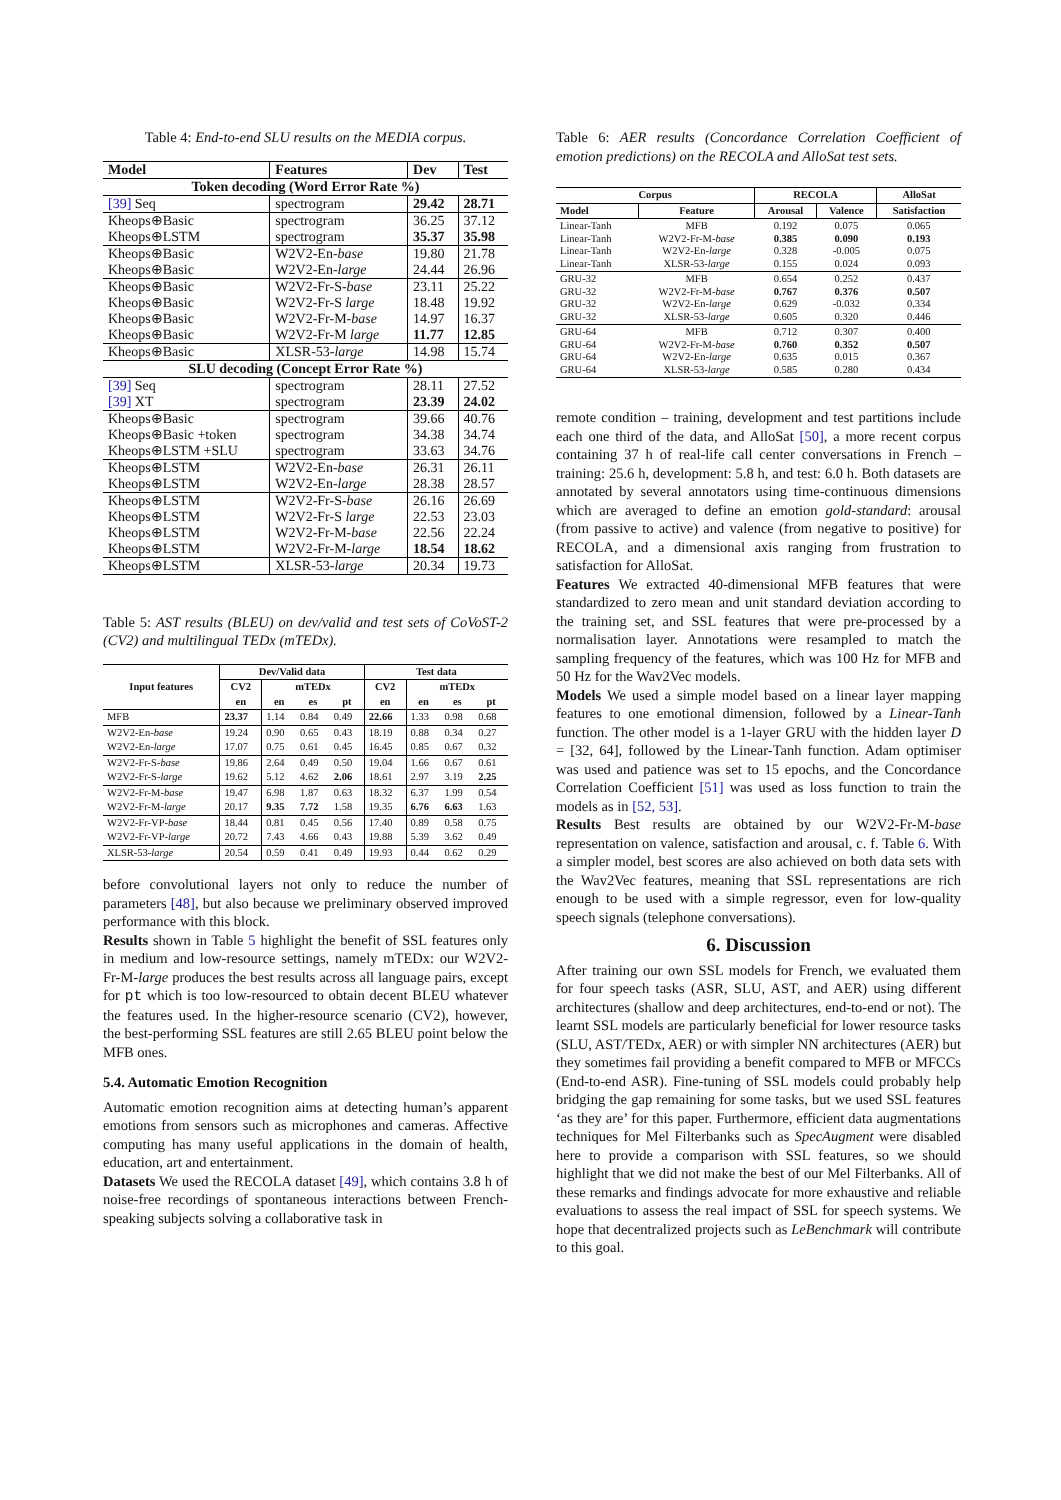Table 4: End-to-end SLU results on the MEDIA corpus.
| Model | Features | Dev | Test |
| --- | --- | --- | --- |
| Token decoding (Word Error Rate %) | | | |
| [39] Seq | spectrogram | 29.42 | 28.71 |
| Kheops⊕Basic | spectrogram | 36.25 | 37.12 |
| Kheops⊕LSTM | spectrogram | 35.37 | 35.98 |
| Kheops⊕Basic | W2V2-En- base | 19.80 | 21.78 |
| Kheops⊕Basic | W2V2-En- large | 24.44 | 26.96 |
| Kheops⊕Basic | W2V2-Fr-S- base | 23.11 | 25.22 |
| Kheops⊕Basic | W2V2-Fr-S large | 18.48 | 19.92 |
| Kheops⊕Basic | W2V2-Fr-M- base | 14.97 | 16.37 |
| Kheops⊕Basic | W2V2-Fr-M large | 11.77 | 12.85 |
| Kheops⊕Basic | XLSR-53- large | 14.98 | 15.74 |
| SLU decoding (Concept Error Rate %) | | | |
| [39] Seq | spectrogram | 28.11 | 27.52 |
| [39] XT | spectrogram | 23.39 | 24.02 |
| Kheops⊕Basic | spectrogram | 39.66 | 40.76 |
| Kheops⊕Basic +token | spectrogram | 34.38 | 34.74 |
| Kheops⊕LSTM +SLU | spectrogram | 33.63 | 34.76 |
| Kheops⊕LSTM | W2V2-En- base | 26.31 | 26.11 |
| Kheops⊕LSTM | W2V2-En- large | 28.38 | 28.57 |
| Kheops⊕LSTM | W2V2-Fr-S- base | 26.16 | 26.69 |
| Kheops⊕LSTM | W2V2-Fr-S large | 22.53 | 23.03 |
| Kheops⊕LSTM | W2V2-Fr-M- base | 22.56 | 22.24 |
| Kheops⊕LSTM | W2V2-Fr-M- large | 18.54 | 18.62 |
| Kheops⊕LSTM | XLSR-53- large | 20.34 | 19.73 |
Table 5: AST results (BLEU) on dev/valid and test sets of CoVoST-2 (CV2) and multilingual TEDx (mTEDx).
| Input features | Dev/Valid data | | | | Test data | | | |
| --- | --- | --- | --- | --- | --- | --- | --- | --- |
| | CV2 | mTEDx | | | CV2 | mTEDx | | |
| | en | en | es | pt | en | en | es | pt |
| MFB | 23.37 | 1.14 | 0.84 | 0.49 | 22.66 | 1.33 | 0.98 | 0.68 |
| W2V2-En- base | 19.24 | 0.90 | 0.65 | 0.43 | 18.19 | 0.88 | 0.34 | 0.27 |
| W2V2-En- large | 17.07 | 0.75 | 0.61 | 0.45 | 16.45 | 0.85 | 0.67 | 0.32 |
| W2V2-Fr-S- base | 19.86 | 2.64 | 0.49 | 0.50 | 19.04 | 1.66 | 0.67 | 0.61 |
| W2V2-Fr-S- large | 19.62 | 5.12 | 4.62 | 2.06 | 18.61 | 2.97 | 3.19 | 2.25 |
| W2V2-Fr-M- base | 19.47 | 6.98 | 1.87 | 0.63 | 18.32 | 6.37 | 1.99 | 0.54 |
| W2V2-Fr-M- large | 20.17 | 9.35 | 7.72 | 1.58 | 19.35 | 6.76 | 6.63 | 1.63 |
| W2V2-Fr-VP- base | 18.44 | 0.81 | 0.45 | 0.56 | 17.40 | 0.89 | 0.58 | 0.75 |
| W2V2-Fr-VP- large | 20.72 | 7.43 | 4.66 | 0.43 | 19.88 | 5.39 | 3.62 | 0.49 |
| XLSR-53- large | 20.54 | 0.59 | 0.41 | 0.49 | 19.93 | 0.44 | 0.62 | 0.29 |
before convolutional layers not only to reduce the number of parameters [48], but also because we preliminary observed improved performance with this block.
Results shown in Table 5 highlight the benefit of SSL features only in medium and low-resource settings, namely mTEDx: our W2V2-Fr-M-large produces the best results across all language pairs, except for pt which is too low-resourced to obtain decent BLEU whatever the features used. In the higher-resource scenario (CV2), however, the best-performing SSL features are still 2.65 BLEU point below the MFB ones.
5.4. Automatic Emotion Recognition
Automatic emotion recognition aims at detecting human’s apparent emotions from sensors such as microphones and cameras. Affective computing has many useful applications in the domain of health, education, art and entertainment.
Datasets We used the RECOLA dataset [49], which contains 3.8 h of noise-free recordings of spontaneous interactions between French-speaking subjects solving a collaborative task in
Table 6: AER results (Concordance Correlation Coefficient of emotion predictions) on the RECOLA and AlloSat test sets.
| Corpus | | RECOLA | | AlloSat |
| --- | --- | --- | --- | --- |
| Model | Feature | Arousal | Valence | Satisfaction |
| Linear-Tanh Linear-Tanh Linear-Tanh Linear-Tanh | MFB W2V2-Fr-M- base W2V2-En- large XLSR-53- large | 0.192 0.385 0.328 0.155 | 0.075 0.090 -0.005 0.024 | 0.065 0.193 0.075 0.093 |
| GRU-32 GRU-32 GRU-32 GRU-32 | MFB W2V2-Fr-M- base W2V2-En- large XLSR-53- large | 0.654 0.767 0.629 0.605 | 0.252 0.376 -0.032 0.320 | 0.437 0.507 0.334 0.446 |
| GRU-64 GRU-64 GRU-64 GRU-64 | MFB W2V2-Fr-M- base W2V2-En- large XLSR-53- large | 0.712 0.760 0.635 0.585 | 0.307 0.352 0.015 0.280 | 0.400 0.507 0.367 0.434 |
remote condition – training, development and test partitions include each one third of the data, and AlloSat [50], a more recent corpus containing 37 h of real-life call center conversations in French – training: 25.6 h, development: 5.8 h, and test: 6.0 h. Both datasets are annotated by several annotators using time-continuous dimensions which are averaged to define an emotion gold-standard: arousal (from passive to active) and valence (from negative to positive) for RECOLA, and a dimensional axis ranging from frustration to satisfaction for AlloSat.
Features We extracted 40-dimensional MFB features that were standardized to zero mean and unit standard deviation according to the training set, and SSL features that were pre-processed by a normalisation layer. Annotations were resampled to match the sampling frequency of the features, which was 100 Hz for MFB and 50 Hz for the Wav2Vec models.
Models We used a simple model based on a linear layer mapping features to one emotional dimension, followed by a Linear-Tanh function. The other model is a 1-layer GRU with the hidden layer D = [32, 64], followed by the Linear-Tanh function. Adam optimiser was used and patience was set to 15 epochs, and the Concordance Correlation Coefficient [51] was used as loss function to train the models as in [52, 53].
Results Best results are obtained by our W2V2-Fr-M-base representation on valence, satisfaction and arousal, c. f. Table 6. With a simpler model, best scores are also achieved on both data sets with the Wav2Vec features, meaning that SSL representations are rich enough to be used with a simple regressor, even for low-quality speech signals (telephone conversations).
6. Discussion
After training our own SSL models for French, we evaluated them for four speech tasks (ASR, SLU, AST, and AER) using different architectures (shallow and deep architectures, end-to-end or not). The learnt SSL models are particularly beneficial for lower resource tasks (SLU, AST/TEDx, AER) or with simpler NN architectures (AER) but they sometimes fail providing a benefit compared to MFB or MFCCs (End-to-end ASR). Fine-tuning of SSL models could probably help bridging the gap remaining for some tasks, but we used SSL features ‘as they are’ for this paper. Furthermore, efficient data augmentations techniques for Mel Filterbanks such as SpecAugment were disabled here to provide a comparison with SSL features, so we should highlight that we did not make the best of our Mel Filterbanks. All of these remarks and findings advocate for more exhaustive and reliable evaluations to assess the real impact of SSL for speech systems. We hope that decentralized projects such as LeBenchmark will contribute to this goal.